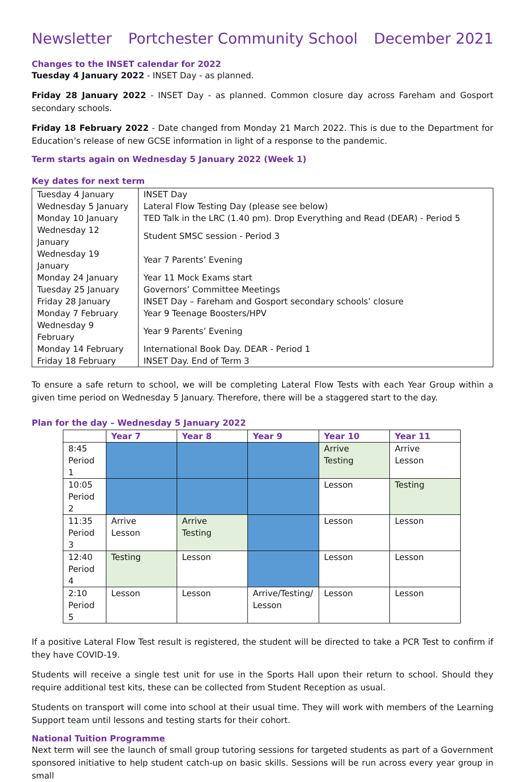Newsletter Portchester Community School December 2021
Changes to the INSET calendar for 2022
Tuesday 4 January 2022 - INSET Day - as planned.
Friday 28 January 2022 - INSET Day - as planned. Common closure day across Fareham and Gosport secondary schools.
Friday 18 February 2022 - Date changed from Monday 21 March 2022. This is due to the Department for Education’s release of new GCSE information in light of a response to the pandemic.
Term starts again on Wednesday 5 January 2022 (Week 1)
Key dates for next term
| Tuesday 4 January | INSET Day |
| Wednesday 5 January | Lateral Flow Testing Day (please see below) |
| Monday 10 January | TED Talk in the LRC (1.40 pm). Drop Everything and Read (DEAR) - Period 5 |
| Wednesday 12 January | Student SMSC session - Period 3 |
| Wednesday 19 January | Year 7 Parents’ Evening |
| Monday 24 January | Year 11 Mock Exams start |
| Tuesday 25 January | Governors’ Committee Meetings |
| Friday 28 January | INSET Day – Fareham and Gosport secondary schools’ closure |
| Monday 7 February | Year 9 Teenage Boosters/HPV |
| Wednesday 9 February | Year 9 Parents’ Evening |
| Monday 14 February | International Book Day. DEAR - Period 1 |
| Friday 18 February | INSET Day. End of Term 3 |
To ensure a safe return to school, we will be completing Lateral Flow Tests with each Year Group within a given time period on Wednesday 5 January. Therefore, there will be a staggered start to the day.
Plan for the day – Wednesday 5 January 2022
| | Year 7 | Year 8 | Year 9 | Year 10 | Year 11 |
| --- | --- | --- | --- | --- | --- |
| 8:45 Period 1 | | | | Arrive Testing | Arrive Lesson |
| 10:05 Period 2 | | | | Lesson | Testing |
| 11:35 Period 3 | Arrive Lesson | Arrive Testing | | Lesson | Lesson |
| 12:40 Period 4 | Testing | Lesson | | Lesson | Lesson |
| 2:10 Period 5 | Lesson | Lesson | Arrive/Testing/ Lesson | Lesson | Lesson |
If a positive Lateral Flow Test result is registered, the student will be directed to take a PCR Test to confirm if they have COVID-19.
Students will receive a single test unit for use in the Sports Hall upon their return to school. Should they require additional test kits, these can be collected from Student Reception as usual.
Students on transport will come into school at their usual time. They will work with members of the Learning Support team until lessons and testing starts for their cohort.
National Tuition Programme
Next term will see the launch of small group tutoring sessions for targeted students as part of a Government sponsored initiative to help student catch-up on basic skills. Sessions will be run across every year group in small